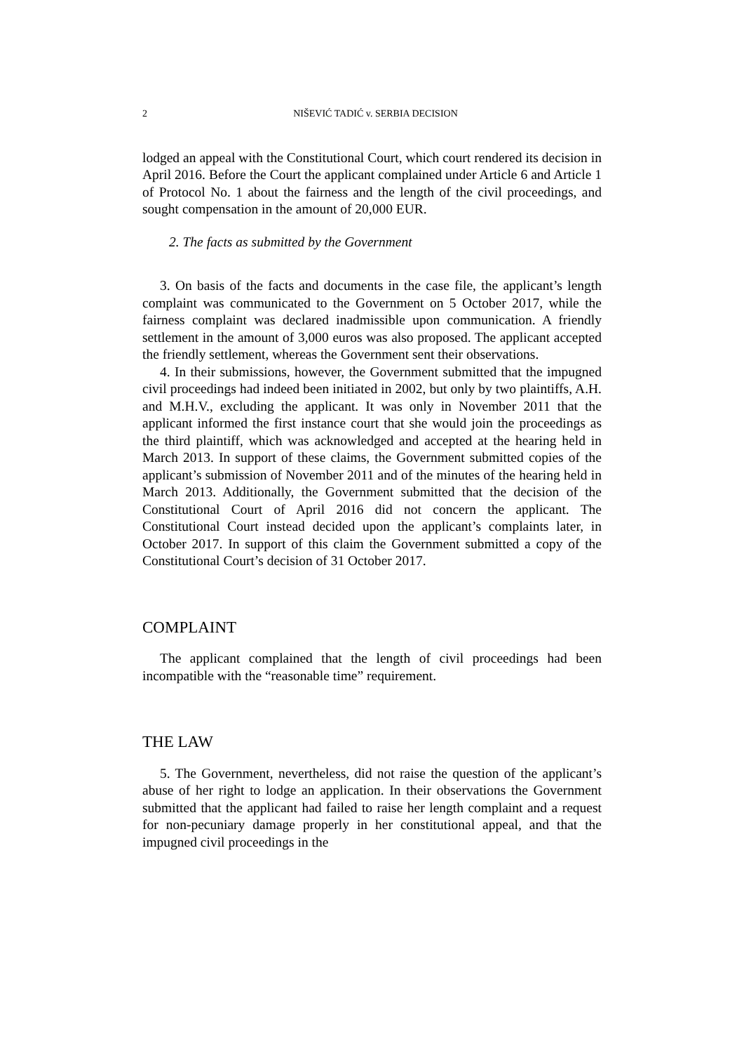2 NIŠEVIĆ TADIĆ v. SERBIA DECISION
lodged an appeal with the Constitutional Court, which court rendered its decision in April 2016. Before the Court the applicant complained under Article 6 and Article 1 of Protocol No. 1 about the fairness and the length of the civil proceedings, and sought compensation in the amount of 20,000 EUR.
2. The facts as submitted by the Government
3. On basis of the facts and documents in the case file, the applicant’s length complaint was communicated to the Government on 5 October 2017, while the fairness complaint was declared inadmissible upon communication. A friendly settlement in the amount of 3,000 euros was also proposed. The applicant accepted the friendly settlement, whereas the Government sent their observations.
4. In their submissions, however, the Government submitted that the impugned civil proceedings had indeed been initiated in 2002, but only by two plaintiffs, A.H. and M.H.V., excluding the applicant. It was only in November 2011 that the applicant informed the first instance court that she would join the proceedings as the third plaintiff, which was acknowledged and accepted at the hearing held in March 2013. In support of these claims, the Government submitted copies of the applicant’s submission of November 2011 and of the minutes of the hearing held in March 2013. Additionally, the Government submitted that the decision of the Constitutional Court of April 2016 did not concern the applicant. The Constitutional Court instead decided upon the applicant’s complaints later, in October 2017. In support of this claim the Government submitted a copy of the Constitutional Court’s decision of 31 October 2017.
COMPLAINT
The applicant complained that the length of civil proceedings had been incompatible with the “reasonable time” requirement.
THE LAW
5. The Government, nevertheless, did not raise the question of the applicant’s abuse of her right to lodge an application. In their observations the Government submitted that the applicant had failed to raise her length complaint and a request for non-pecuniary damage properly in her constitutional appeal, and that the impugned civil proceedings in the